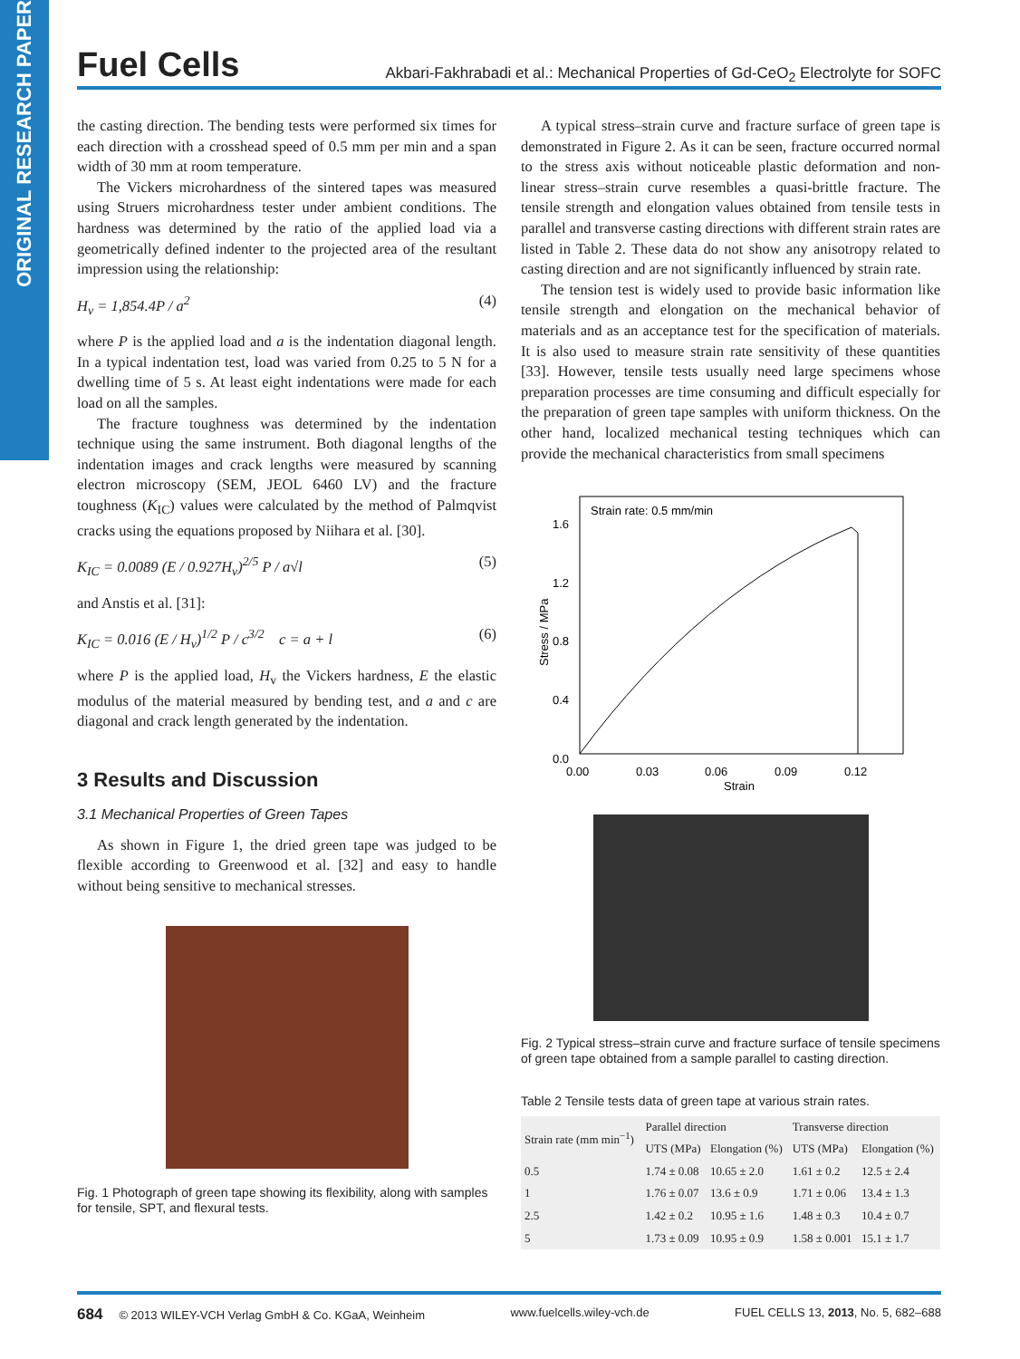ORIGINAL RESEARCH PAPER
Fuel Cells Akbari-Fakhrabadi et al.: Mechanical Properties of Gd-CeO<sub>2</sub> Electrolyte for SOFC
the casting direction. The bending tests were performed six times for each direction with a crosshead speed of 0.5 mm per min and a span width of 30 mm at room temperature.
The Vickers microhardness of the sintered tapes was measured using Struers microhardness tester under ambient conditions. The hardness was determined by the ratio of the applied load via a geometrically defined indenter to the projected area of the resultant impression using the relationship:
H<sub>v</sub> = 1,854.4P / a<sup>2</sup> (4)
where P is the applied load and a is the indentation diagonal length. In a typical indentation test, load was varied from 0.25 to 5 N for a dwelling time of 5 s. At least eight indentations were made for each load on all the samples.
The fracture toughness was determined by the indentation technique using the same instrument. Both diagonal lengths of the indentation images and crack lengths were measured by scanning electron microscopy (SEM, JEOL 6460 LV) and the fracture toughness (K<sub>IC</sub>) values were calculated by the method of Palmqvist cracks using the equations proposed by Niihara et al. [30].
K<sub>IC</sub> = 0.0089 (E / 0.927H<sub>v</sub>)<sup>2/5</sup> P / a√l (5)
and Anstis et al. [31]:
K<sub>IC</sub> = 0.016 (E / H<sub>v</sub>)<sup>1/2</sup> P / c<sup>3/2</sup> c = a + l (6)
where P is the applied load, H<sub>v</sub> the Vickers hardness, E the elastic modulus of the material measured by bending test, and a and c are diagonal and crack length generated by the indentation.
3 Results and Discussion
3.1 Mechanical Properties of Green Tapes
As shown in Figure 1, the dried green tape was judged to be flexible according to Greenwood et al. [32] and easy to handle without being sensitive to mechanical stresses.
Fig. 1 Photograph of green tape showing its flexibility, along with samples for tensile, SPT, and flexural tests.
A typical stress–strain curve and fracture surface of green tape is demonstrated in Figure 2. As it can be seen, fracture occurred normal to the stress axis without noticeable plastic deformation and non-linear stress–strain curve resembles a quasi-brittle fracture. The tensile strength and elongation values obtained from tensile tests in parallel and transverse casting directions with different strain rates are listed in Table 2. These data do not show any anisotropy related to casting direction and are not significantly influenced by strain rate.
The tension test is widely used to provide basic information like tensile strength and elongation on the mechanical behavior of materials and as an acceptance test for the specification of materials. It is also used to measure strain rate sensitivity of these quantities [33]. However, tensile tests usually need large specimens whose preparation processes are time consuming and difficult especially for the preparation of green tape samples with uniform thickness. On the other hand, localized mechanical testing techniques which can provide the mechanical characteristics from small specimens
Strain rate: 0.5 mm/min
1.6
1.2
0.8
0.4
0.0
0.00
0.03
0.06
0.09
0.12
Strain
Stress / MPa
Fig. 2 Typical stress–strain curve and fracture surface of tensile specimens of green tape obtained from a sample parallel to casting direction.
Table 2 Tensile tests data of green tape at various strain rates.
| Strain rate (mm min<sup>−1</sup>) | Parallel direction | | Transverse direction | |
| --- | --- | --- | --- | --- |
| | UTS (MPa) | Elongation (%) | UTS (MPa) | Elongation (%) |
| 0.5 | 1.74 ± 0.08 | 10.65 ± 2.0 | 1.61 ± 0.2 | 12.5 ± 2.4 |
| 1 | 1.76 ± 0.07 | 13.6 ± 0.9 | 1.71 ± 0.06 | 13.4 ± 1.3 |
| 2.5 | 1.42 ± 0.2 | 10.95 ± 1.6 | 1.48 ± 0.3 | 10.4 ± 0.7 |
| 5 | 1.73 ± 0.09 | 10.95 ± 0.9 | 1.58 ± 0.001 | 15.1 ± 1.7 |
684 © 2013 WILEY-VCH Verlag GmbH & Co. KGaA, Weinheim www.fuelcells.wiley-vch.de FUEL CELLS 13, 2013, No. 5, 682–688